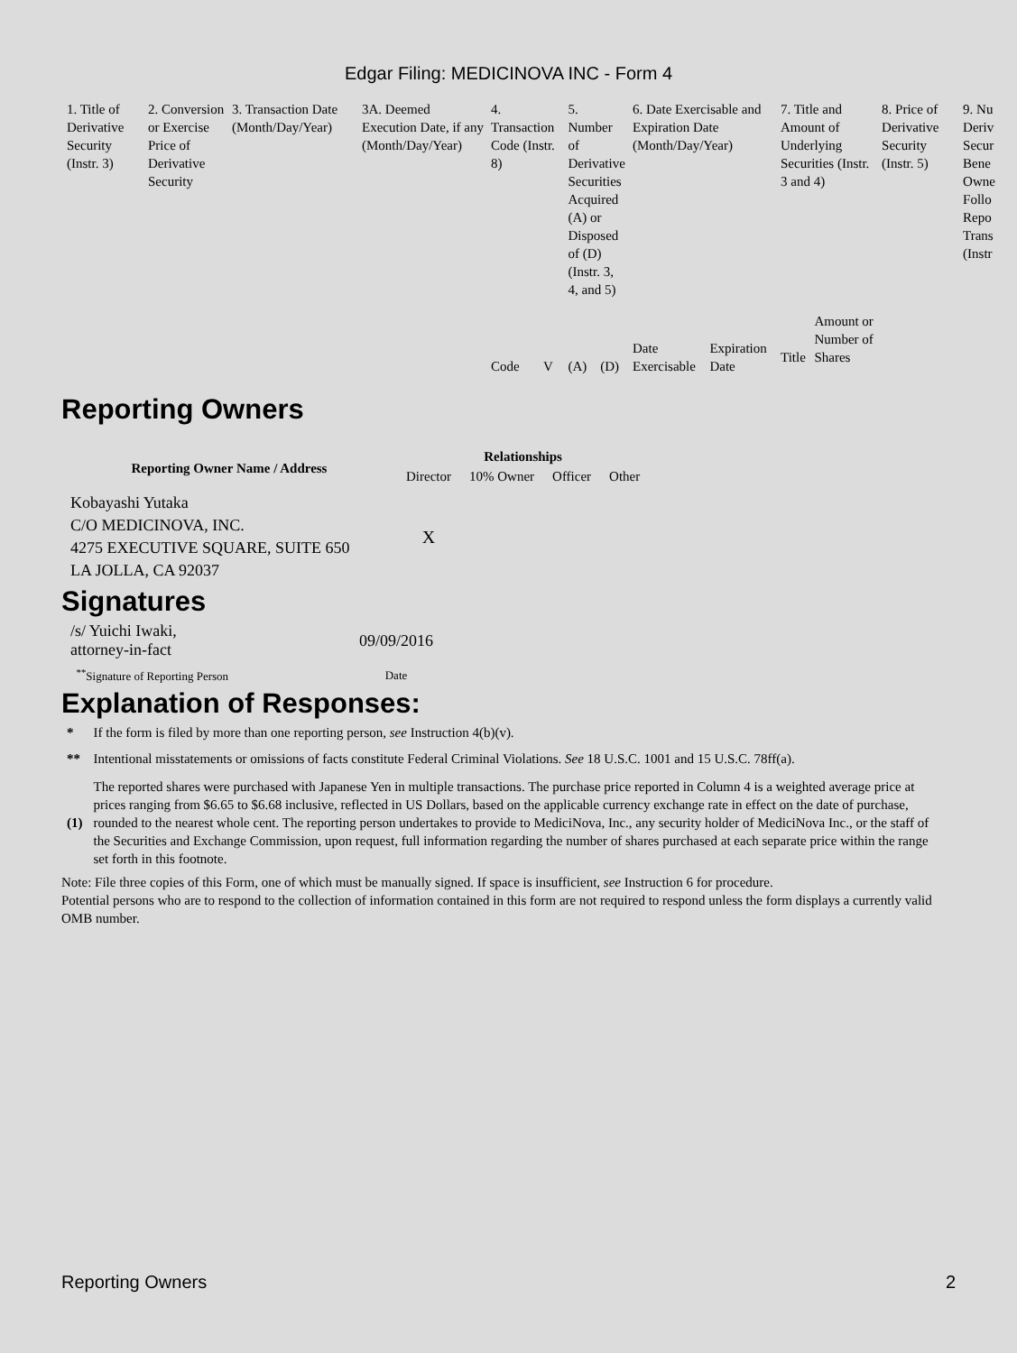Edgar Filing: MEDICINOVA INC - Form 4
| 1. Title of Derivative Security (Instr. 3) | 2. Conversion or Exercise Price of Derivative Security | 3. Transaction Date (Month/Day/Year) | 3A. Deemed Execution Date, if any (Month/Day/Year) | 4. Transaction Code (Instr. 8) | | 5. Number of Derivative Securities Acquired (A) or Disposed of (D) (Instr. 3, 4, and 5) | | 6. Date Exercisable and Expiration Date (Month/Day/Year) | | 7. Title and Amount of Underlying Securities (Instr. 3 and 4) | | 8. Price of Derivative Security (Instr. 5) | 9. Nu Deriv Secur Bene Owne Follo Repo Trans (Instr |
| | | | | | | | | Date Exercisable | Expiration Date | Title | Amount or Number of Shares | | |
| | | | | Code | V | (A) | (D) | | | | | | |
Reporting Owners
| Reporting Owner Name / Address | Relationships | | | |
| --- | --- | --- | --- | --- |
| | Director | 10% Owner | Officer | Other |
| Kobayashi Yutaka C/O MEDICINOVA, INC. 4275 EXECUTIVE SQUARE, SUITE 650 LA JOLLA, CA 92037 | X | | | |
Signatures
| /s/ Yuichi Iwaki, attorney-in-fact | 09/09/2016 |
| <sup>**</sup> Signature of Reporting Person | Date |
Explanation of Responses:
| * | If the form is filed by more than one reporting person, see Instruction 4(b)(v). |
| ** | Intentional misstatements or omissions of facts constitute Federal Criminal Violations. See 18 U.S.C. 1001 and 15 U.S.C. 78ff(a). |
| (1) | The reported shares were purchased with Japanese Yen in multiple transactions. The purchase price reported in Column 4 is a weighted average price at prices ranging from $6.65 to $6.68 inclusive, reflected in US Dollars, based on the applicable currency exchange rate in effect on the date of purchase, rounded to the nearest whole cent. The reporting person undertakes to provide to MediciNova, Inc., any security holder of MediciNova Inc., or the staff of the Securities and Exchange Commission, upon request, full information regarding the number of shares purchased at each separate price within the range set forth in this footnote. |
Note: File three copies of this Form, one of which must be manually signed. If space is insufficient, see Instruction 6 for procedure.
Potential persons who are to respond to the collection of information contained in this form are not required to respond unless the form displays a currently valid OMB number.
Reporting Owners 2